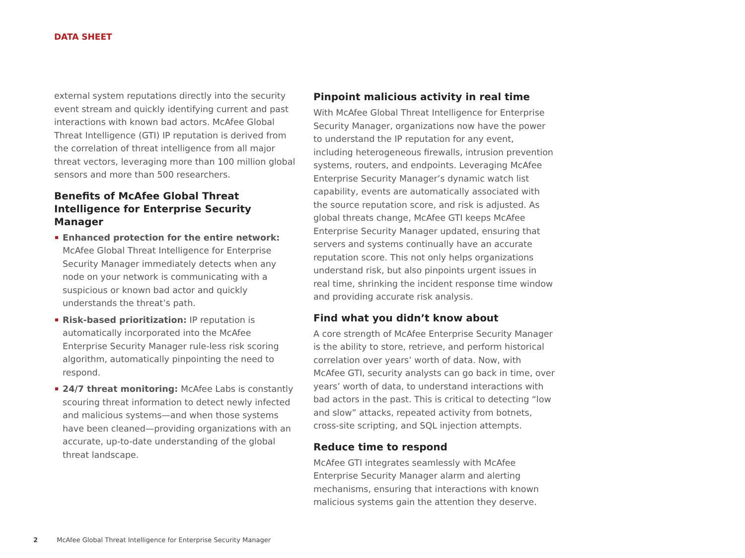DATA SHEET
external system reputations directly into the security event stream and quickly identifying current and past interactions with known bad actors. McAfee Global Threat Intelligence (GTI) IP reputation is derived from the correlation of threat intelligence from all major threat vectors, leveraging more than 100 million global sensors and more than 500 researchers.
Benefits of McAfee Global Threat Intelligence for Enterprise Security Manager
Enhanced protection for the entire network: McAfee Global Threat Intelligence for Enterprise Security Manager immediately detects when any node on your network is communicating with a suspicious or known bad actor and quickly understands the threat’s path.
Risk-based prioritization: IP reputation is automatically incorporated into the McAfee Enterprise Security Manager rule-less risk scoring algorithm, automatically pinpointing the need to respond.
24/7 threat monitoring: McAfee Labs is constantly scouring threat information to detect newly infected and malicious systems—and when those systems have been cleaned—providing organizations with an accurate, up-to-date understanding of the global threat landscape.
Pinpoint malicious activity in real time
With McAfee Global Threat Intelligence for Enterprise Security Manager, organizations now have the power to understand the IP reputation for any event, including heterogeneous firewalls, intrusion prevention systems, routers, and endpoints. Leveraging McAfee Enterprise Security Manager’s dynamic watch list capability, events are automatically associated with the source reputation score, and risk is adjusted. As global threats change, McAfee GTI keeps McAfee Enterprise Security Manager updated, ensuring that servers and systems continually have an accurate reputation score. This not only helps organizations understand risk, but also pinpoints urgent issues in real time, shrinking the incident response time window and providing accurate risk analysis.
Find what you didn’t know about
A core strength of McAfee Enterprise Security Manager is the ability to store, retrieve, and perform historical correlation over years’ worth of data. Now, with McAfee GTI, security analysts can go back in time, over years’ worth of data, to understand interactions with bad actors in the past. This is critical to detecting “low and slow” attacks, repeated activity from botnets, cross-site scripting, and SQL injection attempts.
Reduce time to respond
McAfee GTI integrates seamlessly with McAfee Enterprise Security Manager alarm and alerting mechanisms, ensuring that interactions with known malicious systems gain the attention they deserve.
2 McAfee Global Threat Intelligence for Enterprise Security Manager